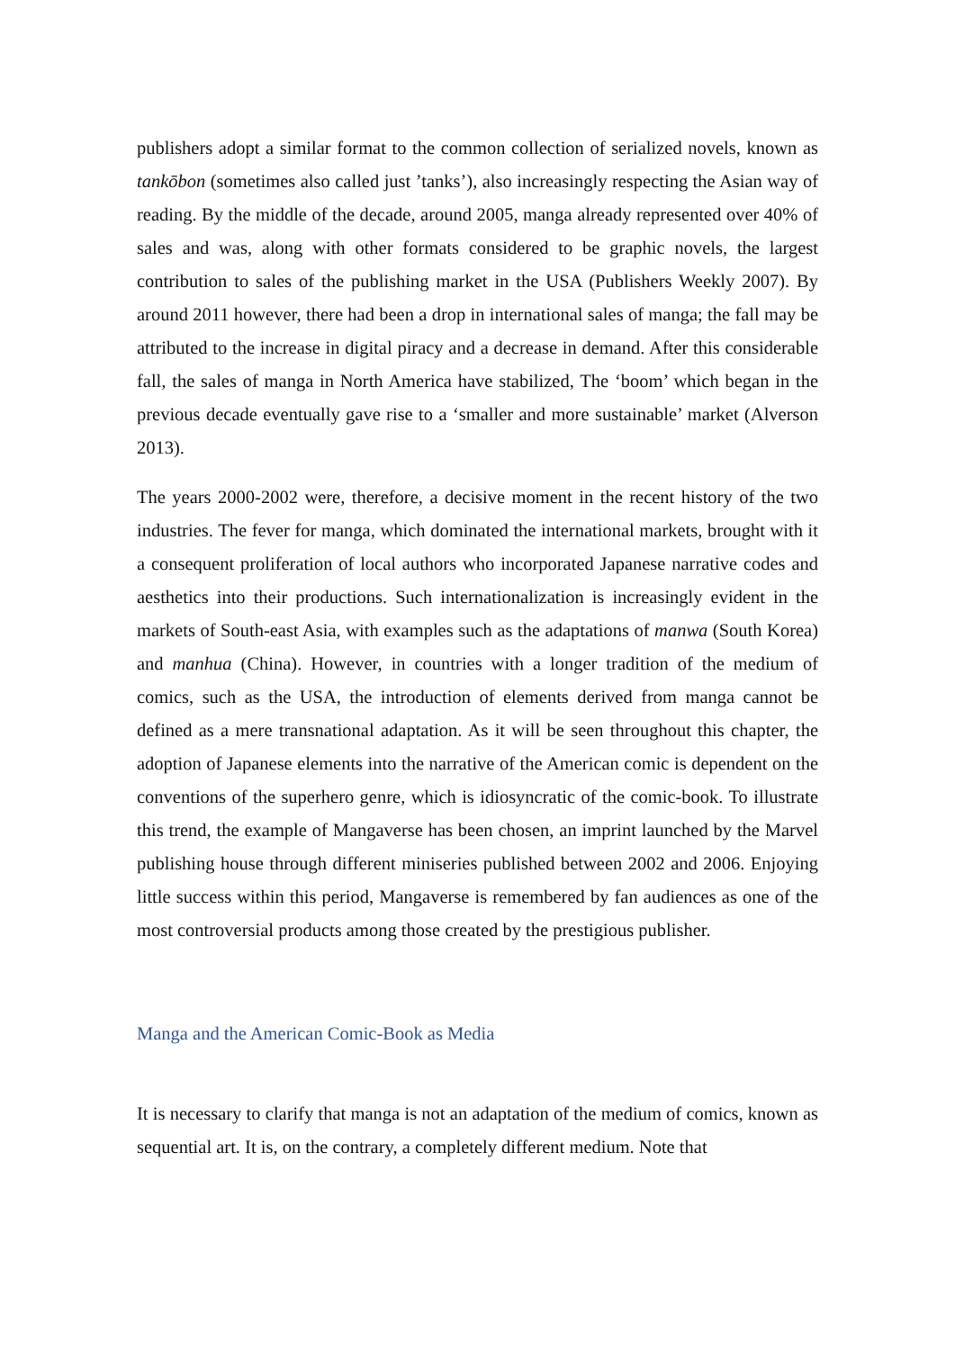publishers adopt a similar format to the common collection of serialized novels, known as tankōbon (sometimes also called just ’tanks’), also increasingly respecting the Asian way of reading. By the middle of the decade, around 2005, manga already represented over 40% of sales and was, along with other formats considered to be graphic novels, the largest contribution to sales of the publishing market in the USA (Publishers Weekly 2007). By around 2011 however, there had been a drop in international sales of manga; the fall may be attributed to the increase in digital piracy and a decrease in demand. After this considerable fall, the sales of manga in North America have stabilized, The ‘boom’ which began in the previous decade eventually gave rise to a ‘smaller and more sustainable’ market (Alverson 2013).
The years 2000-2002 were, therefore, a decisive moment in the recent history of the two industries. The fever for manga, which dominated the international markets, brought with it a consequent proliferation of local authors who incorporated Japanese narrative codes and aesthetics into their productions. Such internationalization is increasingly evident in the markets of South-east Asia, with examples such as the adaptations of manwa (South Korea) and manhua (China). However, in countries with a longer tradition of the medium of comics, such as the USA, the introduction of elements derived from manga cannot be defined as a mere transnational adaptation. As it will be seen throughout this chapter, the adoption of Japanese elements into the narrative of the American comic is dependent on the conventions of the superhero genre, which is idiosyncratic of the comic-book. To illustrate this trend, the example of Mangaverse has been chosen, an imprint launched by the Marvel publishing house through different miniseries published between 2002 and 2006. Enjoying little success within this period, Mangaverse is remembered by fan audiences as one of the most controversial products among those created by the prestigious publisher.
Manga and the American Comic-Book as Media
It is necessary to clarify that manga is not an adaptation of the medium of comics, known as sequential art. It is, on the contrary, a completely different medium. Note that